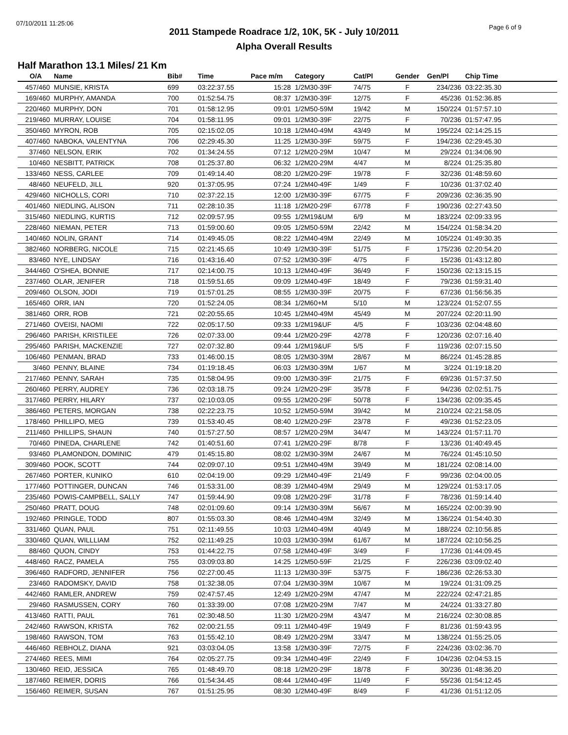07/10/2011 11:25:06
Page 6 of 9
2011 Stampede Roadrace 1/2, 10K, 5K - July 10/2011
Alpha Overall Results
Half Marathon 13.1 Miles/ 21 Km
| O/A | Name | Bib# | Time | Pace m/m | Category | Cat/Pl | Gender | Gen/Pl | Chip Time |
| --- | --- | --- | --- | --- | --- | --- | --- | --- | --- |
| 457/460 | MUNSIE, KRISTA | 699 | 03:22:37.55 | 15:28 | 1/2M30-39F | 74/75 | F | 234/236 | 03:22:35.30 |
| 169/460 | MURPHY, AMANDA | 700 | 01:52:54.75 | 08:37 | 1/2M30-39F | 12/75 | F | 45/236 | 01:52:36.85 |
| 220/460 | MURPHY, DON | 701 | 01:58:12.95 | 09:01 | 1/2M50-59M | 19/42 | M | 150/224 | 01:57:57.10 |
| 219/460 | MURRAY, LOUISE | 704 | 01:58:11.95 | 09:01 | 1/2M30-39F | 22/75 | F | 70/236 | 01:57:47.95 |
| 350/460 | MYRON, ROB | 705 | 02:15:02.05 | 10:18 | 1/2M40-49M | 43/49 | M | 195/224 | 02:14:25.15 |
| 407/460 | NABOKA, VALENTYNA | 706 | 02:29:45.30 | 11:25 | 1/2M30-39F | 59/75 | F | 194/236 | 02:29:45.30 |
| 37/460 | NELSON, ERIK | 702 | 01:34:24.55 | 07:12 | 1/2M20-29M | 10/47 | M | 29/224 | 01:34:06.90 |
| 10/460 | NESBITT, PATRICK | 708 | 01:25:37.80 | 06:32 | 1/2M20-29M | 4/47 | M | 8/224 | 01:25:35.80 |
| 133/460 | NESS, CARLEE | 709 | 01:49:14.40 | 08:20 | 1/2M20-29F | 19/78 | F | 32/236 | 01:48:59.60 |
| 48/460 | NEUFELD, JILL | 920 | 01:37:05.95 | 07:24 | 1/2M40-49F | 1/49 | F | 10/236 | 01:37:02.40 |
| 429/460 | NICHOLLS, CORI | 710 | 02:37:22.15 | 12:00 | 1/2M30-39F | 67/75 | F | 209/236 | 02:36:35.90 |
| 401/460 | NIEDLING, ALISON | 711 | 02:28:10.35 | 11:18 | 1/2M20-29F | 67/78 | F | 190/236 | 02:27:43.50 |
| 315/460 | NIEDLING, KURTIS | 712 | 02:09:57.95 | 09:55 | 1/2M19&UM | 6/9 | M | 183/224 | 02:09:33.95 |
| 228/460 | NIEMAN, PETER | 713 | 01:59:00.60 | 09:05 | 1/2M50-59M | 22/42 | M | 154/224 | 01:58:34.20 |
| 140/460 | NOLIN, GRANT | 714 | 01:49:45.05 | 08:22 | 1/2M40-49M | 22/49 | M | 105/224 | 01:49:30.35 |
| 382/460 | NORBERG, NICOLE | 715 | 02:21:45.65 | 10:49 | 1/2M30-39F | 51/75 | F | 175/236 | 02:20:54.20 |
| 83/460 | NYE, LINDSAY | 716 | 01:43:16.40 | 07:52 | 1/2M30-39F | 4/75 | F | 15/236 | 01:43:12.80 |
| 344/460 | O'SHEA, BONNIE | 717 | 02:14:00.75 | 10:13 | 1/2M40-49F | 36/49 | F | 150/236 | 02:13:15.15 |
| 237/460 | OLAR, JENIFER | 718 | 01:59:51.65 | 09:09 | 1/2M40-49F | 18/49 | F | 79/236 | 01:59:31.40 |
| 209/460 | OLSON, JODI | 719 | 01:57:01.25 | 08:55 | 1/2M30-39F | 20/75 | F | 67/236 | 01:56:56.35 |
| 165/460 | ORR, IAN | 720 | 01:52:24.05 | 08:34 | 1/2M60+M | 5/10 | M | 123/224 | 01:52:07.55 |
| 381/460 | ORR, ROB | 721 | 02:20:55.65 | 10:45 | 1/2M40-49M | 45/49 | M | 207/224 | 02:20:11.90 |
| 271/460 | OVEISI, NAOMI | 722 | 02:05:17.50 | 09:33 | 1/2M19&UF | 4/5 | F | 103/236 | 02:04:48.60 |
| 296/460 | PARISH, KRISTILEE | 726 | 02:07:33.00 | 09:44 | 1/2M20-29F | 42/78 | F | 120/236 | 02:07:16.40 |
| 295/460 | PARISH, MACKENZIE | 727 | 02:07:32.80 | 09:44 | 1/2M19&UF | 5/5 | F | 119/236 | 02:07:15.50 |
| 106/460 | PENMAN, BRAD | 733 | 01:46:00.15 | 08:05 | 1/2M30-39M | 28/67 | M | 86/224 | 01:45:28.85 |
| 3/460 | PENNY, BLAINE | 734 | 01:19:18.45 | 06:03 | 1/2M30-39M | 1/67 | M | 3/224 | 01:19:18.20 |
| 217/460 | PENNY, SARAH | 735 | 01:58:04.95 | 09:00 | 1/2M30-39F | 21/75 | F | 69/236 | 01:57:37.50 |
| 260/460 | PERRY, AUDREY | 736 | 02:03:18.75 | 09:24 | 1/2M20-29F | 35/78 | F | 94/236 | 02:02:51.75 |
| 317/460 | PERRY, HILARY | 737 | 02:10:03.05 | 09:55 | 1/2M20-29F | 50/78 | F | 134/236 | 02:09:35.45 |
| 386/460 | PETERS, MORGAN | 738 | 02:22:23.75 | 10:52 | 1/2M50-59M | 39/42 | M | 210/224 | 02:21:58.05 |
| 178/460 | PHILLIPO, MEG | 739 | 01:53:40.45 | 08:40 | 1/2M20-29F | 23/78 | F | 49/236 | 01:52:23.05 |
| 211/460 | PHILLIPS, SHAUN | 740 | 01:57:27.50 | 08:57 | 1/2M20-29M | 34/47 | M | 143/224 | 01:57:11.70 |
| 70/460 | PINEDA, CHARLENE | 742 | 01:40:51.60 | 07:41 | 1/2M20-29F | 8/78 | F | 13/236 | 01:40:49.45 |
| 93/460 | PLAMONDON, DOMINIC | 479 | 01:45:15.80 | 08:02 | 1/2M30-39M | 24/67 | M | 76/224 | 01:45:10.50 |
| 309/460 | POOK, SCOTT | 744 | 02:09:07.10 | 09:51 | 1/2M40-49M | 39/49 | M | 181/224 | 02:08:14.00 |
| 267/460 | PORTER, KUNIKO | 610 | 02:04:19.00 | 09:29 | 1/2M40-49F | 21/49 | F | 99/236 | 02:04:00.05 |
| 177/460 | POTTINGER, DUNCAN | 746 | 01:53:31.00 | 08:39 | 1/2M40-49M | 29/49 | M | 129/224 | 01:53:17.05 |
| 235/460 | POWIS-CAMPBELL, SALLY | 747 | 01:59:44.90 | 09:08 | 1/2M20-29F | 31/78 | F | 78/236 | 01:59:14.40 |
| 250/460 | PRATT, DOUG | 748 | 02:01:09.60 | 09:14 | 1/2M30-39M | 56/67 | M | 165/224 | 02:00:39.90 |
| 192/460 | PRINGLE, TODD | 807 | 01:55:03.30 | 08:46 | 1/2M40-49M | 32/49 | M | 136/224 | 01:54:40.30 |
| 331/460 | QUAN, PAUL | 751 | 02:11:49.55 | 10:03 | 1/2M40-49M | 40/49 | M | 188/224 | 02:10:56.85 |
| 330/460 | QUAN, WILLLIAM | 752 | 02:11:49.25 | 10:03 | 1/2M30-39M | 61/67 | M | 187/224 | 02:10:56.25 |
| 88/460 | QUON, CINDY | 753 | 01:44:22.75 | 07:58 | 1/2M40-49F | 3/49 | F | 17/236 | 01:44:09.45 |
| 448/460 | RACZ, PAMELA | 755 | 03:09:03.80 | 14:25 | 1/2M50-59F | 21/25 | F | 226/236 | 03:09:02.40 |
| 396/460 | RADFORD, JENNIFER | 756 | 02:27:00.45 | 11:13 | 1/2M30-39F | 53/75 | F | 186/236 | 02:26:53.30 |
| 23/460 | RADOMSKY, DAVID | 758 | 01:32:38.05 | 07:04 | 1/2M30-39M | 10/67 | M | 19/224 | 01:31:09.25 |
| 442/460 | RAMLER, ANDREW | 759 | 02:47:57.45 | 12:49 | 1/2M20-29M | 47/47 | M | 222/224 | 02:47:21.85 |
| 29/460 | RASMUSSEN, CORY | 760 | 01:33:39.00 | 07:08 | 1/2M20-29M | 7/47 | M | 24/224 | 01:33:27.80 |
| 413/460 | RATTI, PAUL | 761 | 02:30:48.50 | 11:30 | 1/2M20-29M | 43/47 | M | 216/224 | 02:30:08.85 |
| 242/460 | RAWSON, KRISTA | 762 | 02:00:21.55 | 09:11 | 1/2M40-49F | 19/49 | F | 81/236 | 01:59:43.95 |
| 198/460 | RAWSON, TOM | 763 | 01:55:42.10 | 08:49 | 1/2M20-29M | 33/47 | M | 138/224 | 01:55:25.05 |
| 446/460 | REBHOLZ, DIANA | 921 | 03:03:04.05 | 13:58 | 1/2M30-39F | 72/75 | F | 224/236 | 03:02:36.70 |
| 274/460 | REES, MIMI | 764 | 02:05:27.75 | 09:34 | 1/2M40-49F | 22/49 | F | 104/236 | 02:04:53.15 |
| 130/460 | REID, JESSICA | 765 | 01:48:49.70 | 08:18 | 1/2M20-29F | 18/78 | F | 30/236 | 01:48:36.20 |
| 187/460 | REIMER, DORIS | 766 | 01:54:34.45 | 08:44 | 1/2M40-49F | 11/49 | F | 55/236 | 01:54:12.45 |
| 156/460 | REIMER, SUSAN | 767 | 01:51:25.95 | 08:30 | 1/2M40-49F | 8/49 | F | 41/236 | 01:51:12.05 |